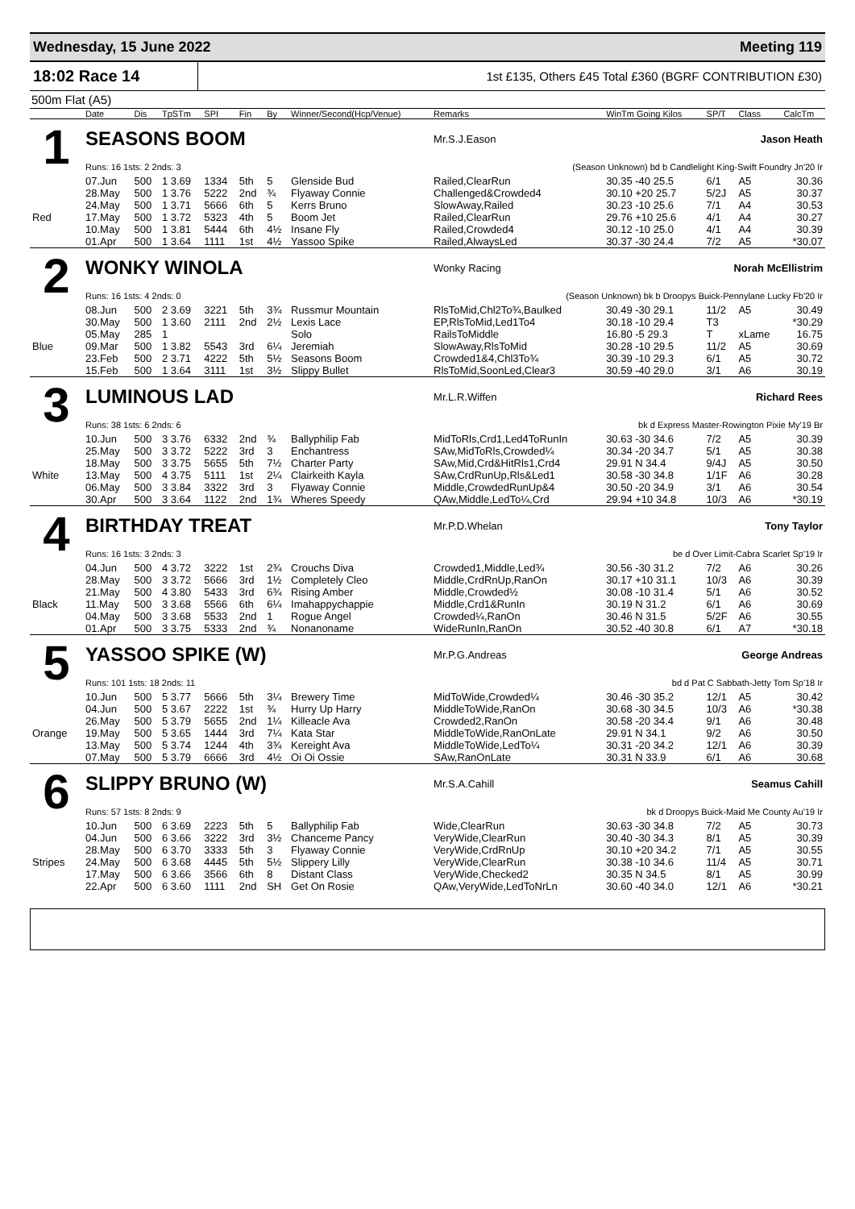Wednesday, 15 June 2022 Meeting 119
18:02 Race 14 1st £135, Others £45 Total £360 (BGRF CONTRIBUTION £30)
500m Flat (A5)
| | Date | Dis | TpSTm | SPI | Fin | By | Winner/Second(Hcp/Venue) | Remarks | WinTm Going Kilos | SP/T | Class | CalcTm |
| --- | --- | --- | --- | --- | --- | --- | --- | --- | --- | --- | --- | --- |
| 1 | SEASONS BOOM | | | | | | | Mr.S.J.Eason Jason Heath | | | | |
| | Runs: 16 1sts: 2 2nds: 3 | | | | | | | (Season Unknown) bd b Candlelight King-Swift Foundry Jn'20 Ir | | | | |
| | 07.Jun | 500 | 1 3.69 | 1334 | 5th | 5 | Glenside Bud | Railed,ClearRun | 30.35 -40 25.5 | 6/1 | A5 | 30.36 |
| | 28.May | 500 | 1 3.76 | 5222 | 2nd | ¾ | Flyaway Connie | Challenged&Crowded4 | 30.10 +20 25.7 | 5/2J | A5 | 30.37 |
| | 24.May | 500 | 1 3.71 | 5666 | 6th | 5 | Kerrs Bruno | SlowAway,Railed | 30.23 -10 25.6 | 7/1 | A4 | 30.53 |
| Red | 17.May | 500 | 1 3.72 | 5323 | 4th | 5 | Boom Jet | Railed,ClearRun | 29.76 +10 25.6 | 4/1 | A4 | 30.27 |
| | 10.May | 500 | 1 3.81 | 5444 | 6th | 4½ | Insane Fly | Railed,Crowded4 | 30.12 -10 25.0 | 4/1 | A4 | 30.39 |
| | 01.Apr | 500 | 1 3.64 | 1111 | 1st | 4½ | Yassoo Spike | Railed,AlwaysLed | 30.37 -30 24.4 | 7/2 | A5 | *30.07 |
| 2 | WONKY WINOLA | | | | | | | Wonky Racing Norah McEllistrim | | | | |
| | Runs: 16 1sts: 4 2nds: 0 | | | | | | | (Season Unknown) bk b Droopys Buick-Pennylane Lucky Fb'20 Ir | | | | |
| | 08.Jun | 500 | 2 3.69 | 3221 | 5th | 3¾ | Russmur Mountain | RlsToMid,Chl2To¾,Baulked | 30.49 -30 29.1 | 11/2 | A5 | 30.49 |
| | 30.May | 500 | 1 3.60 | 2111 | 2nd | 2½ | Lexis Lace | EP,RlsToMid,Led1To4 | 30.18 -10 29.4 | T3 | | *30.29 |
| | 05.May | 285 | 1 | | | | Solo | RailsToMiddle | 16.80 -5 29.3 | T | xLame | 16.75 |
| Blue | 09.Mar | 500 | 1 3.82 | 5543 | 3rd | 6¼ | Jeremiah | SlowAway,RlsToMid | 30.28 -10 29.5 | 11/2 | A5 | 30.69 |
| | 23.Feb | 500 | 2 3.71 | 4222 | 5th | 5½ | Seasons Boom | Crowded1&4,Chl3To¾ | 30.39 -10 29.3 | 6/1 | A5 | 30.72 |
| | 15.Feb | 500 | 1 3.64 | 3111 | 1st | 3½ | Slippy Bullet | RlsToMid,SoonLed,Clear3 | 30.59 -40 29.0 | 3/1 | A6 | 30.19 |
| 3 | LUMINOUS LAD | | | | | | | Mr.L.R.Wiffen Richard Rees | | | | |
| | Runs: 38 1sts: 6 2nds: 6 | | | | | | | bk d Express Master-Rowington Pixie My'19 Br | | | | |
| | 10.Jun | 500 | 3 3.76 | 6332 | 2nd | ¾ | Ballyphilip Fab | MidToRls,Crd1,Led4ToRunIn | 30.63 -30 34.6 | 7/2 | A5 | 30.39 |
| | 25.May | 500 | 3 3.72 | 5222 | 3rd | 3 | Enchantress | SAw,MidToRls,Crowded¼ | 30.34 -20 34.7 | 5/1 | A5 | 30.38 |
| | 18.May | 500 | 3 3.75 | 5655 | 5th | 7½ | Charter Party | SAw,Mid,Crd&HitRls1,Crd4 | 29.91 N 34.4 | 9/4J | A5 | 30.50 |
| White | 13.May | 500 | 4 3.75 | 5111 | 1st | 2¼ | Clairkeith Kayla | SAw,CrdRunUp,Rls&Led1 | 30.58 -30 34.8 | 1/1F | A6 | 30.28 |
| | 06.May | 500 | 3 3.84 | 3322 | 3rd | 3 | Flyaway Connie | Middle,CrowdedRunUp&4 | 30.50 -20 34.9 | 3/1 | A6 | 30.54 |
| | 30.Apr | 500 | 3 3.64 | 1122 | 2nd | 1¾ | Wheres Speedy | QAw,Middle,LedTo¼,Crd | 29.94 +10 34.8 | 10/3 | A6 | *30.19 |
| 4 | BIRTHDAY TREAT | | | | | | | Mr.P.D.Whelan Tony Taylor | | | | |
| | Runs: 16 1sts: 3 2nds: 3 | | | | | | | be d Over Limit-Cabra Scarlet Sp'19 Ir | | | | |
| | 04.Jun | 500 | 4 3.72 | 3222 | 1st | 2¾ | Crouchs Diva | Crowded1,Middle,Led¾ | 30.56 -30 31.2 | 7/2 | A6 | 30.26 |
| | 28.May | 500 | 3 3.72 | 5666 | 3rd | 1½ | Completely Cleo | Middle,CrdRnUp,RanOn | 30.17 +10 31.1 | 10/3 | A6 | 30.39 |
| | 21.May | 500 | 4 3.80 | 5433 | 3rd | 6¾ | Rising Amber | Middle,Crowded½ | 30.08 -10 31.4 | 5/1 | A6 | 30.52 |
| Black | 11.May | 500 | 3 3.68 | 5566 | 6th | 6¼ | Imahappychappie | Middle,Crd1&RunIn | 30.19 N 31.2 | 6/1 | A6 | 30.69 |
| | 04.May | 500 | 3 3.68 | 5533 | 2nd | 1 | Rogue Angel | Crowded¼,RanOn | 30.46 N 31.5 | 5/2F | A6 | 30.55 |
| | 01.Apr | 500 | 3 3.75 | 5333 | 2nd | ¾ | Nonanoname | WideRunIn,RanOn | 30.52 -40 30.8 | 6/1 | A7 | *30.18 |
| 5 | YASSOO SPIKE (W) | | | | | | | Mr.P.G.Andreas George Andreas | | | | |
| | Runs: 101 1sts: 18 2nds: 11 | | | | | | | bd d Pat C Sabbath-Jetty Tom Sp'18 Ir | | | | |
| | 10.Jun | 500 | 5 3.77 | 5666 | 5th | 3¼ | Brewery Time | MidToWide,Crowded¼ | 30.46 -30 35.2 | 12/1 | A5 | 30.42 |
| | 04.Jun | 500 | 5 3.67 | 2222 | 1st | ¾ | Hurry Up Harry | MiddleToWide,RanOn | 30.68 -30 34.5 | 10/3 | A6 | *30.38 |
| | 26.May | 500 | 5 3.79 | 5655 | 2nd | 1¼ | Killeacle Ava | Crowded2,RanOn | 30.58 -20 34.4 | 9/1 | A6 | 30.48 |
| Orange | 19.May | 500 | 5 3.65 | 1444 | 3rd | 7¼ | Kata Star | MiddleToWide,RanOnLate | 29.91 N 34.1 | 9/2 | A6 | 30.50 |
| | 13.May | 500 | 5 3.74 | 1244 | 4th | 3¾ | Kereight Ava | MiddleToWide,LedTo¼ | 30.31 -20 34.2 | 12/1 | A6 | 30.39 |
| | 07.May | 500 | 5 3.79 | 6666 | 3rd | 4½ | Oi Oi Ossie | SAw,RanOnLate | 30.31 N 33.9 | 6/1 | A6 | 30.68 |
| 6 | SLIPPY BRUNO (W) | | | | | | | Mr.S.A.Cahill Seamus Cahill | | | | |
| | Runs: 57 1sts: 8 2nds: 9 | | | | | | | bk d Droopys Buick-Maid Me County Au'19 Ir | | | | |
| | 10.Jun | 500 | 6 3.69 | 2223 | 5th | 5 | Ballyphilip Fab | Wide,ClearRun | 30.63 -30 34.8 | 7/2 | A5 | 30.73 |
| | 04.Jun | 500 | 6 3.66 | 3222 | 3rd | 3½ | Chanceme Pancy | VeryWide,ClearRun | 30.40 -30 34.3 | 8/1 | A5 | 30.39 |
| | 28.May | 500 | 6 3.70 | 3333 | 5th | 3 | Flyaway Connie | VeryWide,CrdRnUp | 30.10 +20 34.2 | 7/1 | A5 | 30.55 |
| Stripes | 24.May | 500 | 6 3.68 | 4445 | 5th | 5½ | Slippery Lilly | VeryWide,ClearRun | 30.38 -10 34.6 | 11/4 | A5 | 30.71 |
| | 17.May | 500 | 6 3.66 | 3566 | 6th | 8 | Distant Class | VeryWide,Checked2 | 30.35 N 34.5 | 8/1 | A5 | 30.99 |
| | 22.Apr | 500 | 6 3.60 | 1111 | 2nd | SH | Get On Rosie | QAw,VeryWide,LedToNrLn | 30.60 -40 34.0 | 12/1 | A6 | *30.21 |